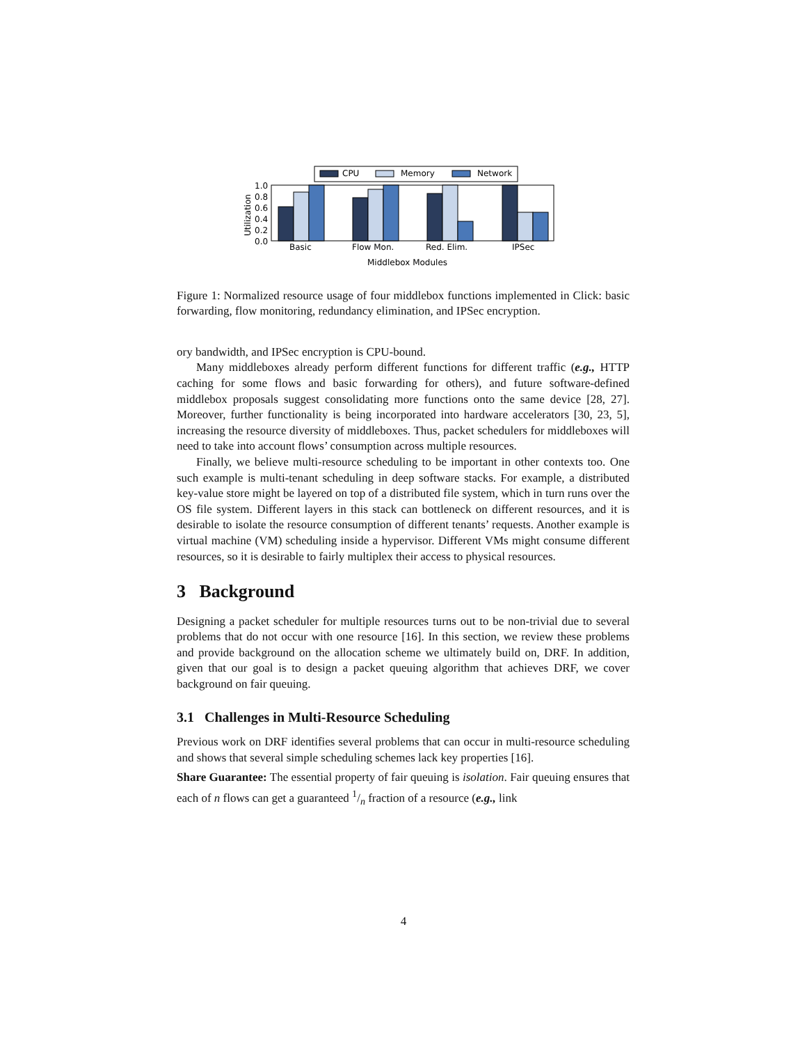CPU
Memory
Network
1.0
0.8
0.6
0.4
0.2
0.0
Utilization
Basic
Flow Mon.
Red. Elim.
IPSec
Middlebox Modules
Figure 1: Normalized resource usage of four middlebox functions implemented in Click: basic forwarding, flow monitoring, redundancy elimination, and IPSec encryption.
ory bandwidth, and IPSec encryption is CPU-bound.
Many middleboxes already perform different functions for different traffic (e.g., HTTP caching for some flows and basic forwarding for others), and future software-defined middlebox proposals suggest consolidating more functions onto the same device [28, 27]. Moreover, further functionality is being incorporated into hardware accelerators [30, 23, 5], increasing the resource diversity of middleboxes. Thus, packet schedulers for middleboxes will need to take into account flows’ consumption across multiple resources.
Finally, we believe multi-resource scheduling to be important in other contexts too. One such example is multi-tenant scheduling in deep software stacks. For example, a distributed key-value store might be layered on top of a distributed file system, which in turn runs over the OS file system. Different layers in this stack can bottleneck on different resources, and it is desirable to isolate the resource consumption of different tenants’ requests. Another example is virtual machine (VM) scheduling inside a hypervisor. Different VMs might consume different resources, so it is desirable to fairly multiplex their access to physical resources.
3 Background
Designing a packet scheduler for multiple resources turns out to be non-trivial due to several problems that do not occur with one resource [16]. In this section, we review these problems and provide background on the allocation scheme we ultimately build on, DRF. In addition, given that our goal is to design a packet queuing algorithm that achieves DRF, we cover background on fair queuing.
3.1 Challenges in Multi-Resource Scheduling
Previous work on DRF identifies several problems that can occur in multi-resource scheduling and shows that several simple scheduling schemes lack key properties [16].
Share Guarantee: The essential property of fair queuing is isolation. Fair queuing ensures that each of n flows can get a guaranteed 1/n fraction of a resource (e.g., link
4